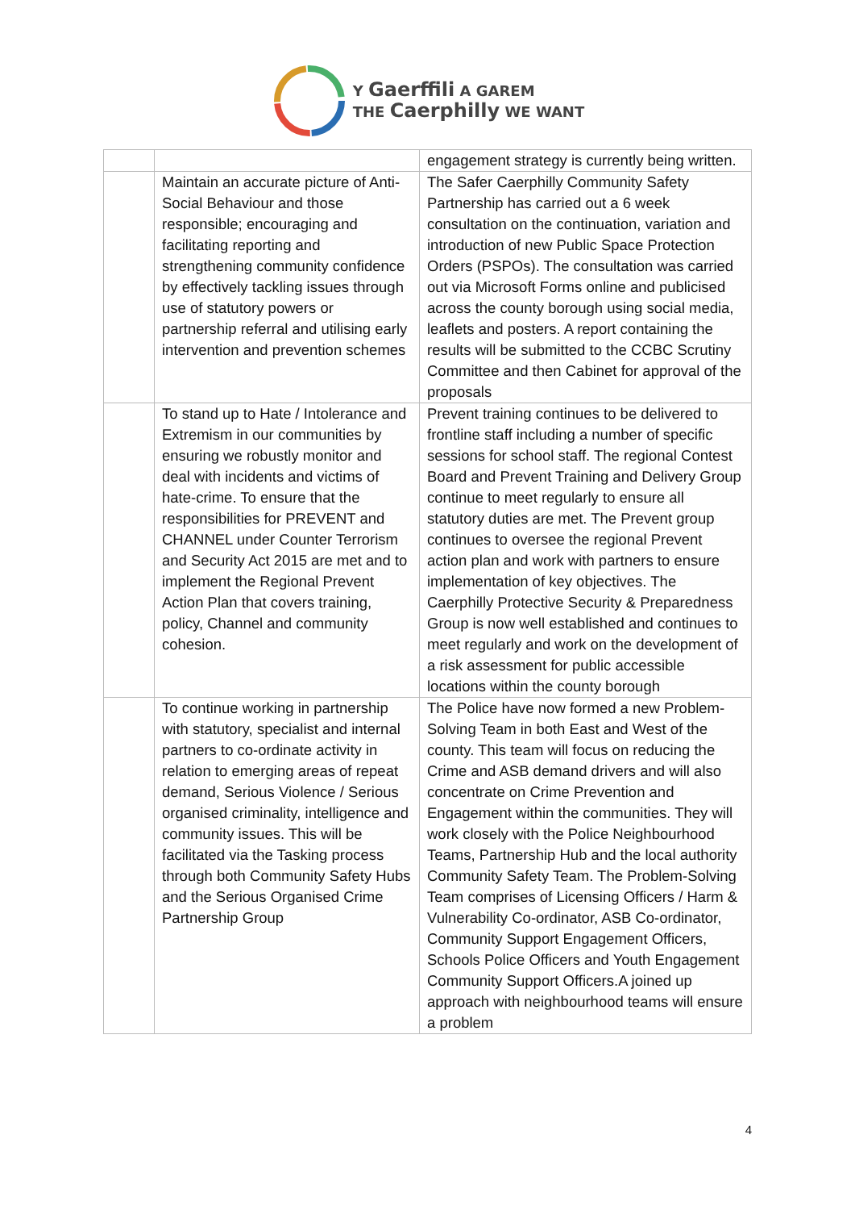Y Gaerffili A GAREM
THE Caerphilly WE WANT
| | | engagement strategy is currently being written. |
| | Maintain an accurate picture of Anti-Social Behaviour and those responsible; encouraging and facilitating reporting and strengthening community confidence by effectively tackling issues through use of statutory powers or partnership referral and utilising early intervention and prevention schemes | The Safer Caerphilly Community Safety Partnership has carried out a 6 week consultation on the continuation, variation and introduction of new Public Space Protection Orders (PSPOs). The consultation was carried out via Microsoft Forms online and publicised across the county borough using social media, leaflets and posters. A report containing the results will be submitted to the CCBC Scrutiny Committee and then Cabinet for approval of the proposals |
| | To stand up to Hate / Intolerance and Extremism in our communities by ensuring we robustly monitor and deal with incidents and victims of hate-crime. To ensure that the responsibilities for PREVENT and CHANNEL under Counter Terrorism and Security Act 2015 are met and to implement the Regional Prevent Action Plan that covers training, policy, Channel and community cohesion. | Prevent training continues to be delivered to frontline staff including a number of specific sessions for school staff. The regional Contest Board and Prevent Training and Delivery Group continue to meet regularly to ensure all statutory duties are met. The Prevent group continues to oversee the regional Prevent action plan and work with partners to ensure implementation of key objectives. The Caerphilly Protective Security & Preparedness Group is now well established and continues to meet regularly and work on the development of a risk assessment for public accessible locations within the county borough |
| | To continue working in partnership with statutory, specialist and internal partners to co-ordinate activity in relation to emerging areas of repeat demand, Serious Violence / Serious organised criminality, intelligence and community issues. This will be facilitated via the Tasking process through both Community Safety Hubs and the Serious Organised Crime Partnership Group | The Police have now formed a new Problem-Solving Team in both East and West of the county. This team will focus on reducing the Crime and ASB demand drivers and will also concentrate on Crime Prevention and Engagement within the communities. They will work closely with the Police Neighbourhood Teams, Partnership Hub and the local authority Community Safety Team. The Problem-Solving Team comprises of Licensing Officers / Harm & Vulnerability Co-ordinator, ASB Co-ordinator, Community Support Engagement Officers, Schools Police Officers and Youth Engagement Community Support Officers.A joined up approach with neighbourhood teams will ensure a problem |
4